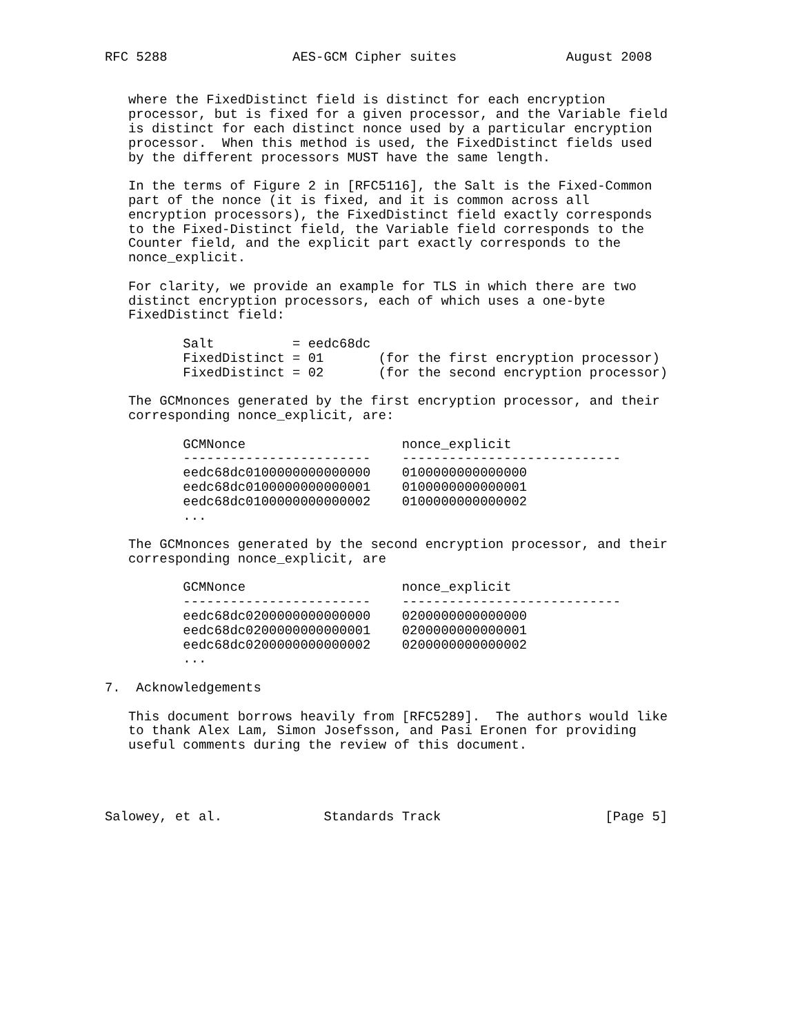RFC 5288                AES-GCM Cipher suites              August 2008


   where the FixedDistinct field is distinct for each encryption
   processor, but is fixed for a given processor, and the Variable field
   is distinct for each distinct nonce used by a particular encryption
   processor.  When this method is used, the FixedDistinct fields used
   by the different processors MUST have the same length.

   In the terms of Figure 2 in [RFC5116], the Salt is the Fixed-Common
   part of the nonce (it is fixed, and it is common across all
   encryption processors), the FixedDistinct field exactly corresponds
   to the Fixed-Distinct field, the Variable field corresponds to the
   Counter field, and the explicit part exactly corresponds to the
   nonce_explicit.

   For clarity, we provide an example for TLS in which there are two
   distinct encryption processors, each of which uses a one-byte
   FixedDistinct field:

          Salt          = eedc68dc
          FixedDistinct = 01       (for the first encryption processor)
          FixedDistinct = 02       (for the second encryption processor)

   The GCMnonces generated by the first encryption processor, and their
   corresponding nonce_explicit, are:

          GCMNonce                    nonce_explicit
          ------------------------    ----------------------------
          eedc68dc0100000000000000    0100000000000000
          eedc68dc0100000000000001    0100000000000001
          eedc68dc0100000000000002    0100000000000002
          ...

   The GCMnonces generated by the second encryption processor, and their
   corresponding nonce_explicit, are

          GCMNonce                    nonce_explicit
          ------------------------    ----------------------------
          eedc68dc0200000000000000    0200000000000000
          eedc68dc0200000000000001    0200000000000001
          eedc68dc0200000000000002    0200000000000002
          ...

7.  Acknowledgements

   This document borrows heavily from [RFC5289].  The authors would like
   to thank Alex Lam, Simon Josefsson, and Pasi Eronen for providing
   useful comments during the review of this document.




Salowey, et al.             Standards Track                     [Page 5]